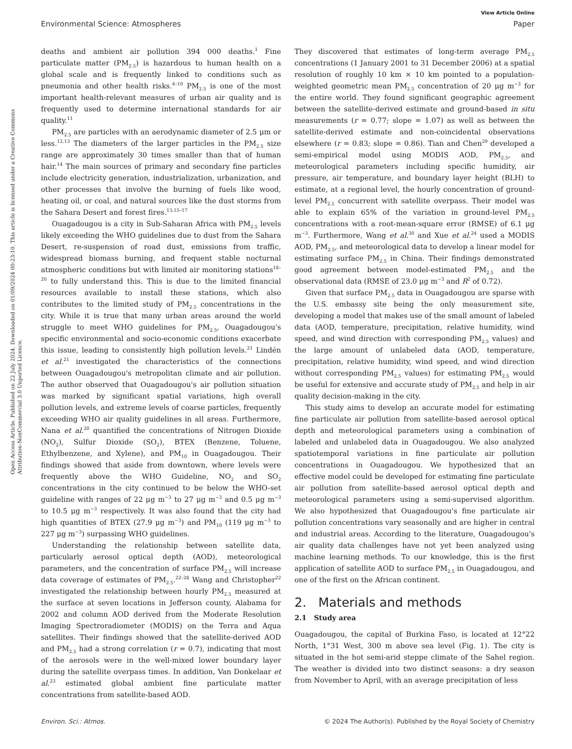View Article Online
Environmental Science: Atmospheres Paper
Open Access Article. Published on 22 July 2024. Downloaded on 01/09/2024 00:23:10. This article is licensed under a Creative Commons Attribution-NonCommercial 3.0 Unported Licence.
deaths and ambient air pollution 394 000 deaths.<sup>1</sup> Fine particulate matter (PM<sub>2.5</sub>) is hazardous to human health on a global scale and is frequently linked to conditions such as pneumonia and other health risks.<sup>4–10</sup> PM<sub>2.5</sub> is one of the most important health-relevant measures of urban air quality and is frequently used to determine international standards for air quality.<sup>11</sup>
PM<sub>2.5</sub> are particles with an aerodynamic diameter of 2.5 μm or less.<sup>12,13</sup> The diameters of the larger particles in the PM<sub>2.5</sub> size range are approximately 30 times smaller than that of human hair.<sup>14</sup> The main sources of primary and secondary fine particles include electricity generation, industrialization, urbanization, and other processes that involve the burning of fuels like wood, heating oil, or coal, and natural sources like the dust storms from the Sahara Desert and forest fires.<sup>13,15–17</sup>
Ouagadougou is a city in Sub-Saharan Africa with PM<sub>2.5</sub> levels likely exceeding the WHO guidelines due to dust from the Sahara Desert, re-suspension of road dust, emissions from traffic, widespread biomass burning, and frequent stable nocturnal atmospheric conditions but with limited air monitoring stations<sup>18–20</sup> to fully understand this. This is due to the limited financial resources available to install these stations, which also contributes to the limited study of PM<sub>2.5</sub> concentrations in the city. While it is true that many urban areas around the world struggle to meet WHO guidelines for PM<sub>2.5</sub>, Ouagadougou's specific environmental and socio-economic conditions exacerbate this issue, leading to consistently high pollution levels.<sup>21</sup> Lindén et al.<sup>21</sup> investigated the characteristics of the connections between Ouagadougou's metropolitan climate and air pollution. The author observed that Ouagadougou's air pollution situation was marked by significant spatial variations, high overall pollution levels, and extreme levels of coarse particles, frequently exceeding WHO air quality guidelines in all areas. Furthermore, Nana et al.<sup>20</sup> quantified the concentrations of Nitrogen Dioxide (NO<sub>2</sub>), Sulfur Dioxide (SO<sub>2</sub>), BTEX (Benzene, Toluene, Ethylbenzene, and Xylene), and PM<sub>10</sub> in Ouagadougou. Their findings showed that aside from downtown, where levels were frequently above the WHO Guideline, NO<sub>2</sub> and SO<sub>2</sub> concentrations in the city continued to be below the WHO-set guideline with ranges of 22 μg m<sup>−3</sup> to 27 μg m<sup>−3</sup> and 0.5 μg m<sup>−3</sup> to 10.5 μg m<sup>−3</sup> respectively. It was also found that the city had high quantities of BTEX (27.9 μg m<sup>−3</sup>) and PM<sub>10</sub> (119 μg m<sup>−3</sup> to 227 μg m<sup>−3</sup>) surpassing WHO guidelines.
Understanding the relationship between satellite data, particularly aerosol optical depth (AOD), meteorological parameters, and the concentration of surface PM<sub>2.5</sub> will increase data coverage of estimates of PM<sub>2.5</sub>.<sup>22–28</sup> Wang and Christopher<sup>22</sup> investigated the relationship between hourly PM<sub>2.5</sub> measured at the surface at seven locations in Jefferson county, Alabama for 2002 and column AOD derived from the Moderate Resolution Imaging Spectroradiometer (MODIS) on the Terra and Aqua satellites. Their findings showed that the satellite-derived AOD and PM<sub>2.5</sub> had a strong correlation (r = 0.7), indicating that most of the aerosols were in the well-mixed lower boundary layer during the satellite overpass times. In addition, Van Donkelaar et al.<sup>23</sup> estimated global ambient fine particulate matter concentrations from satellite-based AOD.
They discovered that estimates of long-term average PM<sub>2.5</sub> concentrations (1 January 2001 to 31 December 2006) at a spatial resolution of roughly 10 km × 10 km pointed to a population-weighted geometric mean PM<sub>2.5</sub> concentration of 20 μg m<sup>−3</sup> for the entire world. They found significant geographic agreement between the satellite-derived estimate and ground-based in situ measurements (r = 0.77; slope = 1.07) as well as between the satellite-derived estimate and non-coincidental observations elsewhere (r = 0.83; slope = 0.86). Tian and Chen<sup>29</sup> developed a semi-empirical model using MODIS AOD, PM<sub>2.5</sub>, and meteorological parameters including specific humidity, air pressure, air temperature, and boundary layer height (BLH) to estimate, at a regional level, the hourly concentration of ground-level PM<sub>2.5</sub> concurrent with satellite overpass. Their model was able to explain 65% of the variation in ground-level PM<sub>2.5</sub> concentrations with a root-mean-square error (RMSE) of 6.1 μg m<sup>−3</sup>. Furthermore, Wang et al.<sup>30</sup> and Xue et al.<sup>24</sup> used a MODIS AOD, PM<sub>2.5</sub>, and meteorological data to develop a linear model for estimating surface PM<sub>2.5</sub> in China. Their findings demonstrated good agreement between model-estimated PM<sub>2.5</sub> and the observational data (RMSE of 23.0 μg m<sup>−3</sup> and R<sup>2</sup> of 0.72).
Given that surface PM<sub>2.5</sub> data in Ouagadougou are sparse with the U.S. embassy site being the only measurement site, developing a model that makes use of the small amount of labeled data (AOD, temperature, precipitation, relative humidity, wind speed, and wind direction with corresponding PM<sub>2.5</sub> values) and the large amount of unlabeled data (AOD, temperature, precipitation, relative humidity, wind speed, and wind direction without corresponding PM<sub>2.5</sub> values) for estimating PM<sub>2.5</sub> would be useful for extensive and accurate study of PM<sub>2.5</sub> and help in air quality decision-making in the city.
This study aims to develop an accurate model for estimating fine particulate air pollution from satellite-based aerosol optical depth and meteorological parameters using a combination of labeled and unlabeled data in Ouagadougou. We also analyzed spatiotemporal variations in fine particulate air pollution concentrations in Ouagadougou. We hypothesized that an effective model could be developed for estimating fine particulate air pollution from satellite-based aerosol optical depth and meteorological parameters using a semi-supervised algorithm. We also hypothesized that Ouagadougou's fine particulate air pollution concentrations vary seasonally and are higher in central and industrial areas. According to the literature, Ouagadougou's air quality data challenges have not yet been analyzed using machine learning methods. To our knowledge, this is the first application of satellite AOD to surface PM<sub>2.5</sub> in Ouagadougou, and one of the first on the African continent.
2. Materials and methods
2.1 Study area
Ouagadougou, the capital of Burkina Faso, is located at 12°22 North, 1°31 West, 300 m above sea level (Fig. 1). The city is situated in the hot semi-arid steppe climate of the Sahel region. The weather is divided into two distinct seasons: a dry season from November to April, with an average precipitation of less
Environ. Sci.: Atmos. © 2024 The Author(s). Published by the Royal Society of Chemistry